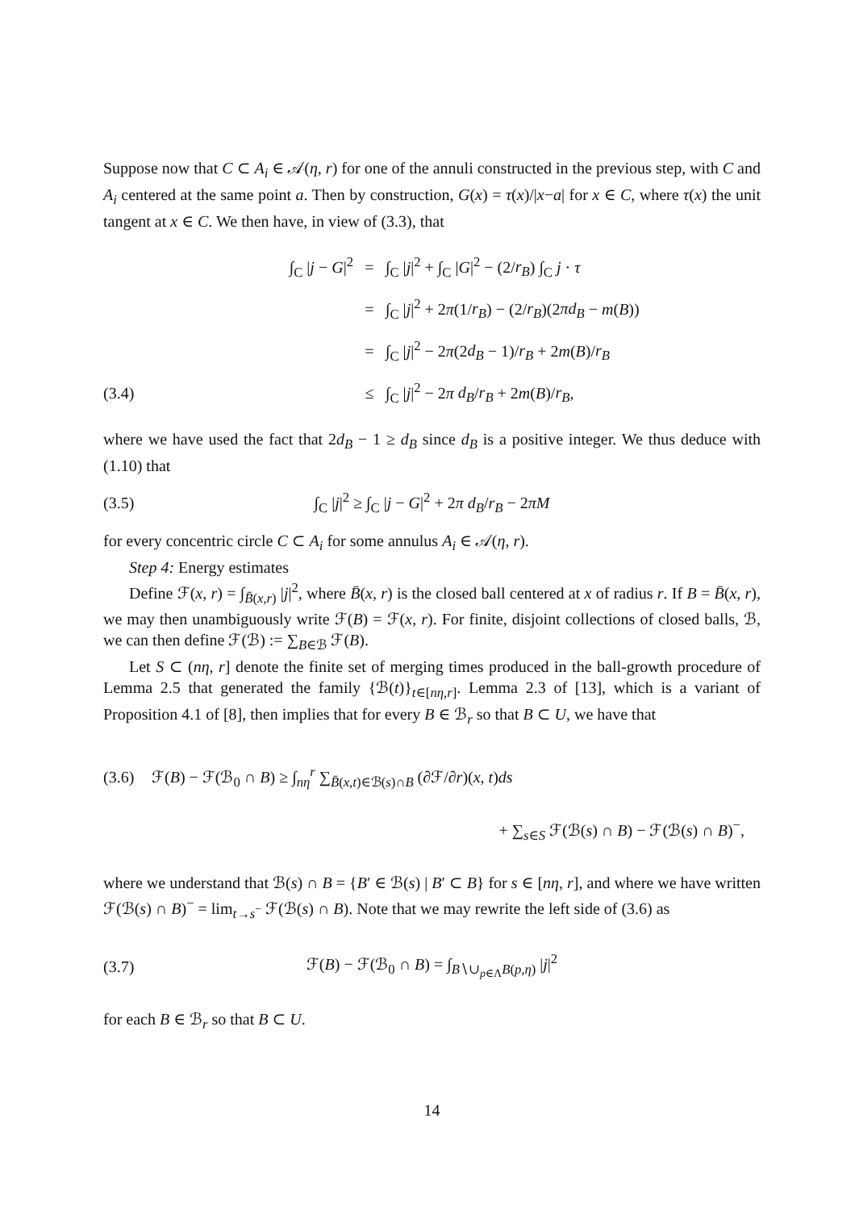Suppose now that C ⊂ A<sub>i</sub> ∈ 𝒜(η, r) for one of the annuli constructed in the previous step, with C and A<sub>i</sub> centered at the same point a. Then by construction, G(x) = τ(x)/|x−a| for x ∈ C, where τ(x) the unit tangent at x ∈ C. We then have, in view of (3.3), that
∫<sub>C</sub> |j − G|<sup>2</sup> = ∫<sub>C</sub> |j|<sup>2</sup> + ∫<sub>C</sub> |G|<sup>2</sup> − (2/r<sub>B</sub>) ∫<sub>C</sub> j · τ
= ∫<sub>C</sub> |j|<sup>2</sup> + 2π(1/r<sub>B</sub>) − (2/r<sub>B</sub>)(2πd<sub>B</sub> − m(B))
= ∫<sub>C</sub> |j|<sup>2</sup> − 2π(2d<sub>B</sub> − 1)/r<sub>B</sub> + 2m(B)/r<sub>B</sub>
(3.4) ≤ ∫<sub>C</sub> |j|<sup>2</sup> − 2π d<sub>B</sub>/r<sub>B</sub> + 2m(B)/r<sub>B</sub>,
where we have used the fact that 2d<sub>B</sub> − 1 ≥ d<sub>B</sub> since d<sub>B</sub> is a positive integer. We thus deduce with (1.10) that
(3.5) ∫<sub>C</sub> |j|<sup>2</sup> ≥ ∫<sub>C</sub> |j − G|<sup>2</sup> + 2π d<sub>B</sub>/r<sub>B</sub> − 2πM
for every concentric circle C ⊂ A<sub>i</sub> for some annulus A<sub>i</sub> ∈ 𝒜(η, r).
Step 4: Energy estimates
Define ℱ(x, r) = ∫<sub>B̄(x,r)</sub> |j|<sup>2</sup>, where B̄(x, r) is the closed ball centered at x of radius r. If B = B̄(x, r), we may then unambiguously write ℱ(B) = ℱ(x, r). For finite, disjoint collections of closed balls, ℬ, we can then define ℱ(ℬ) := ∑<sub>B∈ℬ</sub> ℱ(B).
Let S ⊂ (nη, r] denote the finite set of merging times produced in the ball-growth procedure of Lemma 2.5 that generated the family {ℬ(t)}<sub>t∈[nη,r]</sub>. Lemma 2.3 of [13], which is a variant of Proposition 4.1 of [8], then implies that for every B ∈ ℬ<sub>r</sub> so that B ⊂ U, we have that
(3.6) ℱ(B) − ℱ(ℬ<sub>0</sub> ∩ B) ≥ ∫<sub>nη</sub><sup>r</sup> ∑<sub>B̄(x,t)∈ℬ(s)∩B</sub> (∂ℱ/∂r)(x, t)ds
+ ∑<sub>s∈S</sub> ℱ(ℬ(s) ∩ B) − ℱ(ℬ(s) ∩ B)<sup>−</sup>,
where we understand that ℬ(s) ∩ B = {B′ ∈ ℬ(s) | B′ ⊂ B} for s ∈ [nη, r], and where we have written ℱ(ℬ(s) ∩ B)<sup>−</sup> = lim<sub>t→s<sup>−</sup></sub> ℱ(ℬ(s) ∩ B). Note that we may rewrite the left side of (3.6) as
(3.7) ℱ(B) − ℱ(ℬ<sub>0</sub> ∩ B) = ∫<sub>B∖∪<sub>p∈Λ</sub>B(p,η)</sub> |j|<sup>2</sup>
for each B ∈ ℬ<sub>r</sub> so that B ⊂ U.
14